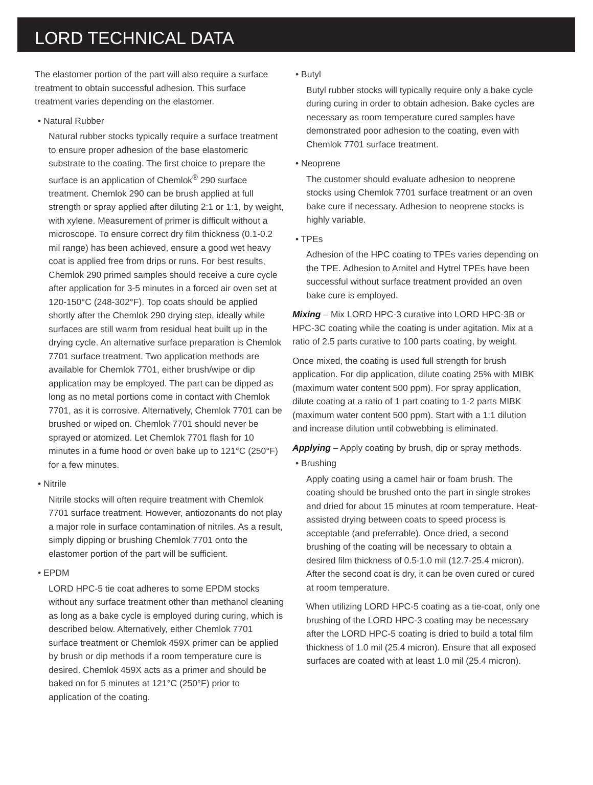LORD TECHNICAL DATA
The elastomer portion of the part will also require a surface treatment to obtain successful adhesion. This surface treatment varies depending on the elastomer.
• Natural Rubber
Natural rubber stocks typically require a surface treatment to ensure proper adhesion of the base elastomeric substrate to the coating. The first choice to prepare the surface is an application of Chemlok<sup>®</sup> 290 surface treatment. Chemlok 290 can be brush applied at full strength or spray applied after diluting 2:1 or 1:1, by weight, with xylene. Measurement of primer is difficult without a microscope. To ensure correct dry film thickness (0.1-0.2 mil range) has been achieved, ensure a good wet heavy coat is applied free from drips or runs. For best results, Chemlok 290 primed samples should receive a cure cycle after application for 3-5 minutes in a forced air oven set at 120-150°C (248-302°F). Top coats should be applied shortly after the Chemlok 290 drying step, ideally while surfaces are still warm from residual heat built up in the drying cycle. An alternative surface preparation is Chemlok 7701 surface treatment. Two application methods are available for Chemlok 7701, either brush/wipe or dip application may be employed. The part can be dipped as long as no metal portions come in contact with Chemlok 7701, as it is corrosive. Alternatively, Chemlok 7701 can be brushed or wiped on. Chemlok 7701 should never be sprayed or atomized. Let Chemlok 7701 flash for 10 minutes in a fume hood or oven bake up to 121°C (250°F) for a few minutes.
• Nitrile
Nitrile stocks will often require treatment with Chemlok 7701 surface treatment. However, antiozonants do not play a major role in surface contamination of nitriles. As a result, simply dipping or brushing Chemlok 7701 onto the elastomer portion of the part will be sufficient.
• EPDM
LORD HPC-5 tie coat adheres to some EPDM stocks without any surface treatment other than methanol cleaning as long as a bake cycle is employed during curing, which is described below. Alternatively, either Chemlok 7701 surface treatment or Chemlok 459X primer can be applied by brush or dip methods if a room temperature cure is desired. Chemlok 459X acts as a primer and should be baked on for 5 minutes at 121°C (250°F) prior to application of the coating.
• Butyl
Butyl rubber stocks will typically require only a bake cycle during curing in order to obtain adhesion. Bake cycles are necessary as room temperature cured samples have demonstrated poor adhesion to the coating, even with Chemlok 7701 surface treatment.
• Neoprene
The customer should evaluate adhesion to neoprene stocks using Chemlok 7701 surface treatment or an oven bake cure if necessary. Adhesion to neoprene stocks is highly variable.
• TPEs
Adhesion of the HPC coating to TPEs varies depending on the TPE. Adhesion to Arnitel and Hytrel TPEs have been successful without surface treatment provided an oven bake cure is employed.
Mixing – Mix LORD HPC-3 curative into LORD HPC-3B or HPC-3C coating while the coating is under agitation. Mix at a ratio of 2.5 parts curative to 100 parts coating, by weight.
Once mixed, the coating is used full strength for brush application. For dip application, dilute coating 25% with MIBK (maximum water content 500 ppm). For spray application, dilute coating at a ratio of 1 part coating to 1-2 parts MIBK (maximum water content 500 ppm). Start with a 1:1 dilution and increase dilution until cobwebbing is eliminated.
Applying – Apply coating by brush, dip or spray methods.
• Brushing
Apply coating using a camel hair or foam brush. The coating should be brushed onto the part in single strokes and dried for about 15 minutes at room temperature. Heat-assisted drying between coats to speed process is acceptable (and preferrable). Once dried, a second brushing of the coating will be necessary to obtain a desired film thickness of 0.5-1.0 mil (12.7-25.4 micron). After the second coat is dry, it can be oven cured or cured at room temperature.
When utilizing LORD HPC-5 coating as a tie-coat, only one brushing of the LORD HPC-3 coating may be necessary after the LORD HPC-5 coating is dried to build a total film thickness of 1.0 mil (25.4 micron). Ensure that all exposed surfaces are coated with at least 1.0 mil (25.4 micron).